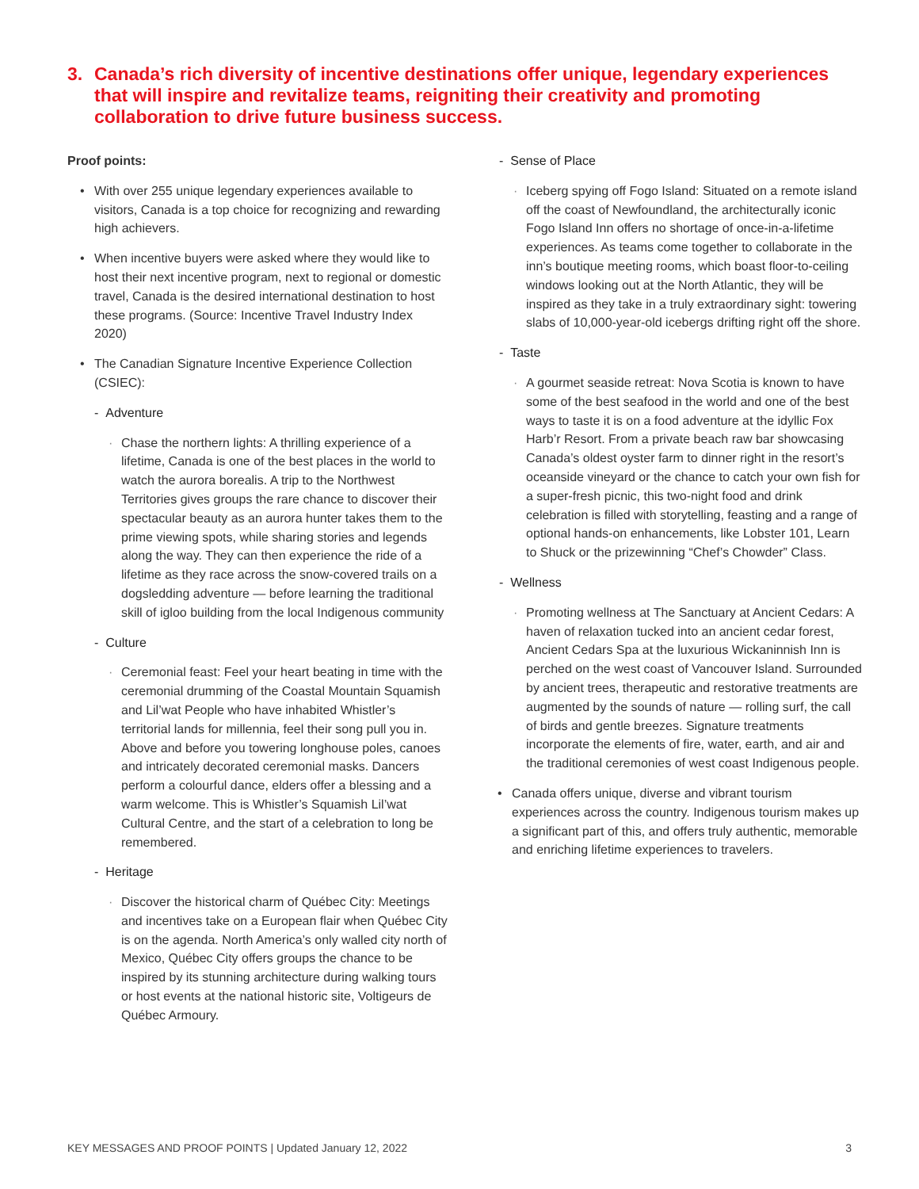3. Canada’s rich diversity of incentive destinations offer unique, legendary experiences that will inspire and revitalize teams, reigniting their creativity and promoting collaboration to drive future business success.
Proof points:
• With over 255 unique legendary experiences available to visitors, Canada is a top choice for recognizing and rewarding high achievers.
• When incentive buyers were asked where they would like to host their next incentive program, next to regional or domestic travel, Canada is the desired international destination to host these programs. (Source: Incentive Travel Industry Index 2020)
• The Canadian Signature Incentive Experience Collection (CSIEC):
- Adventure
· Chase the northern lights: A thrilling experience of a lifetime, Canada is one of the best places in the world to watch the aurora borealis. A trip to the Northwest Territories gives groups the rare chance to discover their spectacular beauty as an aurora hunter takes them to the prime viewing spots, while sharing stories and legends along the way. They can then experience the ride of a lifetime as they race across the snow-covered trails on a dogsledding adventure — before learning the traditional skill of igloo building from the local Indigenous community
- Culture
· Ceremonial feast: Feel your heart beating in time with the ceremonial drumming of the Coastal Mountain Squamish and Lil’wat People who have inhabited Whistler’s territorial lands for millennia, feel their song pull you in. Above and before you towering longhouse poles, canoes and intricately decorated ceremonial masks. Dancers perform a colourful dance, elders offer a blessing and a warm welcome. This is Whistler’s Squamish Lil’wat Cultural Centre, and the start of a celebration to long be remembered.
- Heritage
· Discover the historical charm of Québec City: Meetings and incentives take on a European flair when Québec City is on the agenda. North America’s only walled city north of Mexico, Québec City offers groups the chance to be inspired by its stunning architecture during walking tours or host events at the national historic site, Voltigeurs de Québec Armoury.
- Sense of Place
· Iceberg spying off Fogo Island: Situated on a remote island off the coast of Newfoundland, the architecturally iconic Fogo Island Inn offers no shortage of once-in-a-lifetime experiences. As teams come together to collaborate in the inn’s boutique meeting rooms, which boast floor-to-ceiling windows looking out at the North Atlantic, they will be inspired as they take in a truly extraordinary sight: towering slabs of 10,000-year-old icebergs drifting right off the shore.
- Taste
· A gourmet seaside retreat: Nova Scotia is known to have some of the best seafood in the world and one of the best ways to taste it is on a food adventure at the idyllic Fox Harb’r Resort. From a private beach raw bar showcasing Canada’s oldest oyster farm to dinner right in the resort’s oceanside vineyard or the chance to catch your own fish for a super-fresh picnic, this two-night food and drink celebration is filled with storytelling, feasting and a range of optional hands-on enhancements, like Lobster 101, Learn to Shuck or the prizewinning “Chef’s Chowder” Class.
- Wellness
· Promoting wellness at The Sanctuary at Ancient Cedars: A haven of relaxation tucked into an ancient cedar forest, Ancient Cedars Spa at the luxurious Wickaninnish Inn is perched on the west coast of Vancouver Island. Surrounded by ancient trees, therapeutic and restorative treatments are augmented by the sounds of nature — rolling surf, the call of birds and gentle breezes. Signature treatments incorporate the elements of fire, water, earth, and air and the traditional ceremonies of west coast Indigenous people.
• Canada offers unique, diverse and vibrant tourism experiences across the country. Indigenous tourism makes up a significant part of this, and offers truly authentic, memorable and enriching lifetime experiences to travelers.
KEY MESSAGES AND PROOF POINTS | Updated January 12, 2022 3